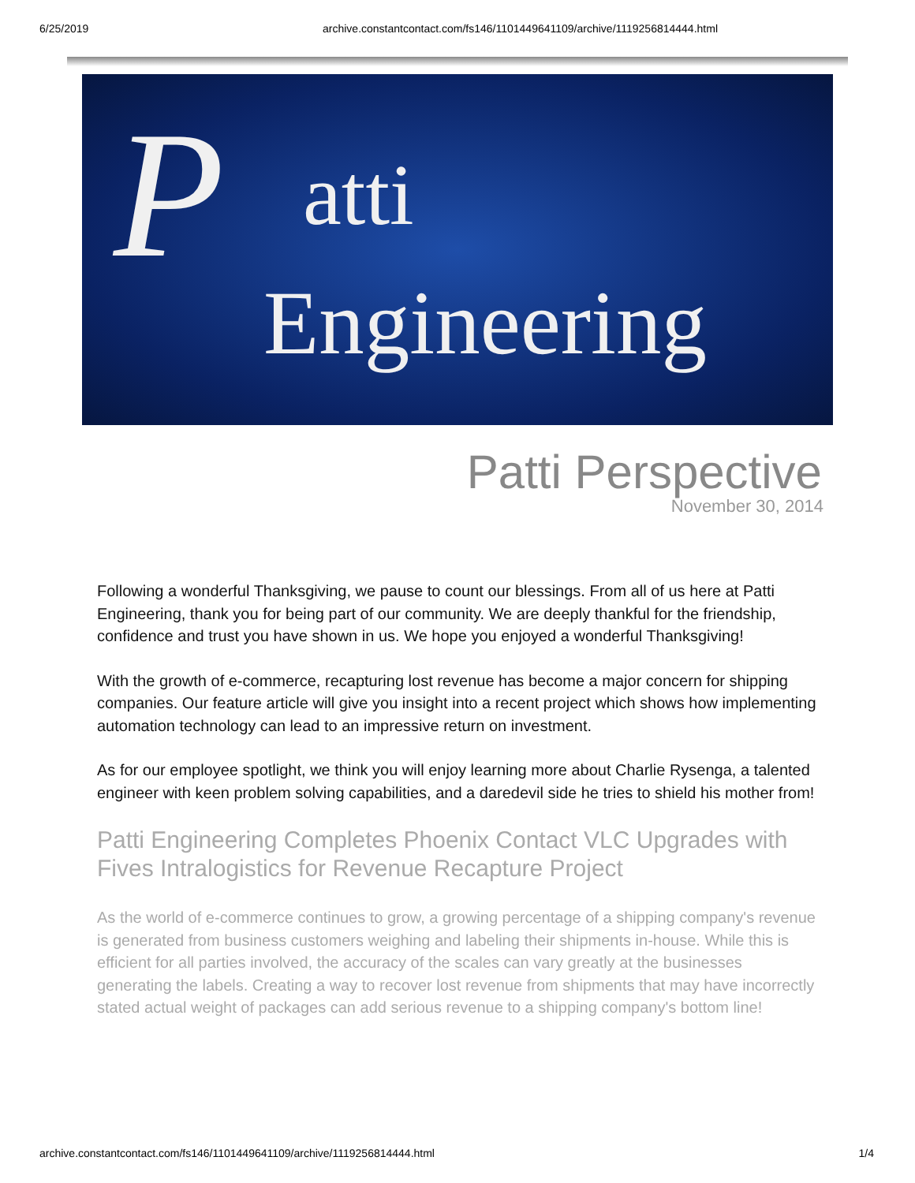6/25/2019 archive.constantcontact.com/fs146/1101449641109/archive/1119256814444.html
P atti
Engineering
Patti Perspective
November 30, 2014
Following a wonderful Thanksgiving, we pause to count our blessings. From all of us here at Patti Engineering, thank you for being part of our community. We are deeply thankful for the friendship, confidence and trust you have shown in us. We hope you enjoyed a wonderful Thanksgiving!
With the growth of e-commerce, recapturing lost revenue has become a major concern for shipping companies. Our feature article will give you insight into a recent project which shows how implementing automation technology can lead to an impressive return on investment.
As for our employee spotlight, we think you will enjoy learning more about Charlie Rysenga, a talented engineer with keen problem solving capabilities, and a daredevil side he tries to shield his mother from!
Patti Engineering Completes Phoenix Contact VLC Upgrades with Fives Intralogistics for Revenue Recapture Project
As the world of e-commerce continues to grow, a growing percentage of a shipping company's revenue is generated from business customers weighing and labeling their shipments in-house. While this is efficient for all parties involved, the accuracy of the scales can vary greatly at the businesses generating the labels. Creating a way to recover lost revenue from shipments that may have incorrectly stated actual weight of packages can add serious revenue to a shipping company's bottom line!
archive.constantcontact.com/fs146/1101449641109/archive/1119256814444.html 1/4